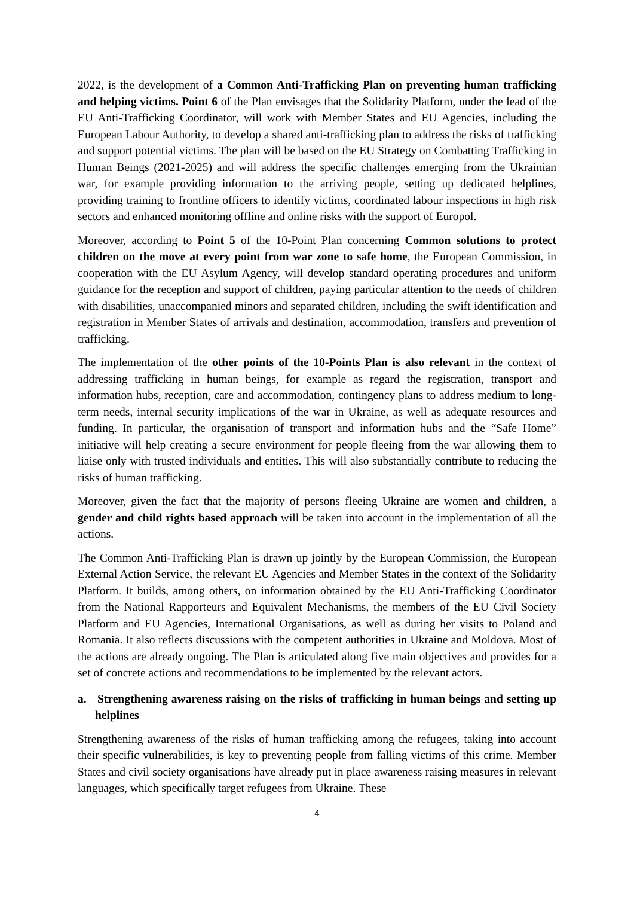2022, is the development of a Common Anti-Trafficking Plan on preventing human trafficking and helping victims. Point 6 of the Plan envisages that the Solidarity Platform, under the lead of the EU Anti-Trafficking Coordinator, will work with Member States and EU Agencies, including the European Labour Authority, to develop a shared anti-trafficking plan to address the risks of trafficking and support potential victims. The plan will be based on the EU Strategy on Combatting Trafficking in Human Beings (2021-2025) and will address the specific challenges emerging from the Ukrainian war, for example providing information to the arriving people, setting up dedicated helplines, providing training to frontline officers to identify victims, coordinated labour inspections in high risk sectors and enhanced monitoring offline and online risks with the support of Europol.
Moreover, according to Point 5 of the 10-Point Plan concerning Common solutions to protect children on the move at every point from war zone to safe home, the European Commission, in cooperation with the EU Asylum Agency, will develop standard operating procedures and uniform guidance for the reception and support of children, paying particular attention to the needs of children with disabilities, unaccompanied minors and separated children, including the swift identification and registration in Member States of arrivals and destination, accommodation, transfers and prevention of trafficking.
The implementation of the other points of the 10-Points Plan is also relevant in the context of addressing trafficking in human beings, for example as regard the registration, transport and information hubs, reception, care and accommodation, contingency plans to address medium to long-term needs, internal security implications of the war in Ukraine, as well as adequate resources and funding. In particular, the organisation of transport and information hubs and the “Safe Home” initiative will help creating a secure environment for people fleeing from the war allowing them to liaise only with trusted individuals and entities. This will also substantially contribute to reducing the risks of human trafficking.
Moreover, given the fact that the majority of persons fleeing Ukraine are women and children, a gender and child rights based approach will be taken into account in the implementation of all the actions.
The Common Anti-Trafficking Plan is drawn up jointly by the European Commission, the European External Action Service, the relevant EU Agencies and Member States in the context of the Solidarity Platform. It builds, among others, on information obtained by the EU Anti-Trafficking Coordinator from the National Rapporteurs and Equivalent Mechanisms, the members of the EU Civil Society Platform and EU Agencies, International Organisations, as well as during her visits to Poland and Romania. It also reflects discussions with the competent authorities in Ukraine and Moldova. Most of the actions are already ongoing. The Plan is articulated along five main objectives and provides for a set of concrete actions and recommendations to be implemented by the relevant actors.
a. Strengthening awareness raising on the risks of trafficking in human beings and setting up helplines
Strengthening awareness of the risks of human trafficking among the refugees, taking into account their specific vulnerabilities, is key to preventing people from falling victims of this crime. Member States and civil society organisations have already put in place awareness raising measures in relevant languages, which specifically target refugees from Ukraine. These
4